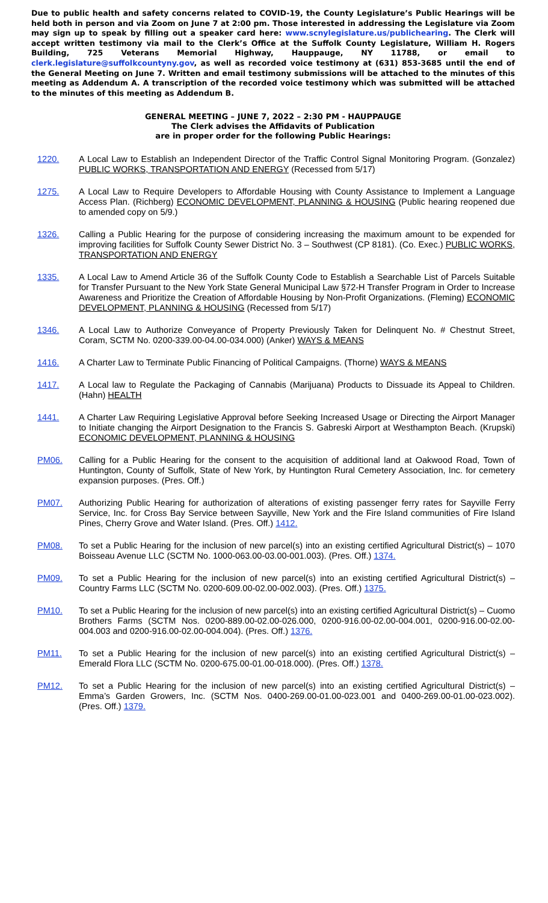Due to public health and safety concerns related to COVID-19, the County Legislature’s Public Hearings will be held both in person and via Zoom on June 7 at 2:00 pm. Those interested in addressing the Legislature via Zoom may sign up to speak by filling out a speaker card here: www.scnylegislature.us/publichearing. The Clerk will accept written testimony via mail to the Clerk’s Office at the Suffolk County Legislature, William H. Rogers Building, 725 Veterans Memorial Highway, Hauppauge, NY 11788, or email to clerk.legislature@suffolkcountyny.gov, as well as recorded voice testimony at (631) 853-3685 until the end of the General Meeting on June 7. Written and email testimony submissions will be attached to the minutes of this meeting as Addendum A. A transcription of the recorded voice testimony which was submitted will be attached to the minutes of this meeting as Addendum B.
GENERAL MEETING – JUNE 7, 2022 – 2:30 PM - HAUPPAUGE
The Clerk advises the Affidavits of Publication
are in proper order for the following Public Hearings:
1220. A Local Law to Establish an Independent Director of the Traffic Control Signal Monitoring Program. (Gonzalez) PUBLIC WORKS, TRANSPORTATION AND ENERGY (Recessed from 5/17)
1275. A Local Law to Require Developers to Affordable Housing with County Assistance to Implement a Language Access Plan. (Richberg) ECONOMIC DEVELOPMENT, PLANNING & HOUSING (Public hearing reopened due to amended copy on 5/9.)
1326. Calling a Public Hearing for the purpose of considering increasing the maximum amount to be expended for improving facilities for Suffolk County Sewer District No. 3 – Southwest (CP 8181). (Co. Exec.) PUBLIC WORKS, TRANSPORTATION AND ENERGY
1335. A Local Law to Amend Article 36 of the Suffolk County Code to Establish a Searchable List of Parcels Suitable for Transfer Pursuant to the New York State General Municipal Law §72-H Transfer Program in Order to Increase Awareness and Prioritize the Creation of Affordable Housing by Non-Profit Organizations. (Fleming) ECONOMIC DEVELOPMENT, PLANNING & HOUSING (Recessed from 5/17)
1346. A Local Law to Authorize Conveyance of Property Previously Taken for Delinquent No. # Chestnut Street, Coram, SCTM No. 0200-339.00-04.00-034.000) (Anker) WAYS & MEANS
1416. A Charter Law to Terminate Public Financing of Political Campaigns. (Thorne) WAYS & MEANS
1417. A Local law to Regulate the Packaging of Cannabis (Marijuana) Products to Dissuade its Appeal to Children. (Hahn) HEALTH
1441. A Charter Law Requiring Legislative Approval before Seeking Increased Usage or Directing the Airport Manager to Initiate changing the Airport Designation to the Francis S. Gabreski Airport at Westhampton Beach. (Krupski) ECONOMIC DEVELOPMENT, PLANNING & HOUSING
PM06. Calling for a Public Hearing for the consent to the acquisition of additional land at Oakwood Road, Town of Huntington, County of Suffolk, State of New York, by Huntington Rural Cemetery Association, Inc. for cemetery expansion purposes. (Pres. Off.)
PM07. Authorizing Public Hearing for authorization of alterations of existing passenger ferry rates for Sayville Ferry Service, Inc. for Cross Bay Service between Sayville, New York and the Fire Island communities of Fire Island Pines, Cherry Grove and Water Island. (Pres. Off.) 1412.
PM08. To set a Public Hearing for the inclusion of new parcel(s) into an existing certified Agricultural District(s) – 1070 Boisseau Avenue LLC (SCTM No. 1000-063.00-03.00-001.003). (Pres. Off.) 1374.
PM09. To set a Public Hearing for the inclusion of new parcel(s) into an existing certified Agricultural District(s) – Country Farms LLC (SCTM No. 0200-609.00-02.00-002.003). (Pres. Off.) 1375.
PM10. To set a Public Hearing for the inclusion of new parcel(s) into an existing certified Agricultural District(s) – Cuomo Brothers Farms (SCTM Nos. 0200-889.00-02.00-026.000, 0200-916.00-02.00-004.001, 0200-916.00-02.00-004.003 and 0200-916.00-02.00-004.004). (Pres. Off.) 1376.
PM11. To set a Public Hearing for the inclusion of new parcel(s) into an existing certified Agricultural District(s) – Emerald Flora LLC (SCTM No. 0200-675.00-01.00-018.000). (Pres. Off.) 1378.
PM12. To set a Public Hearing for the inclusion of new parcel(s) into an existing certified Agricultural District(s) – Emma’s Garden Growers, Inc. (SCTM Nos. 0400-269.00-01.00-023.001 and 0400-269.00-01.00-023.002). (Pres. Off.) 1379.